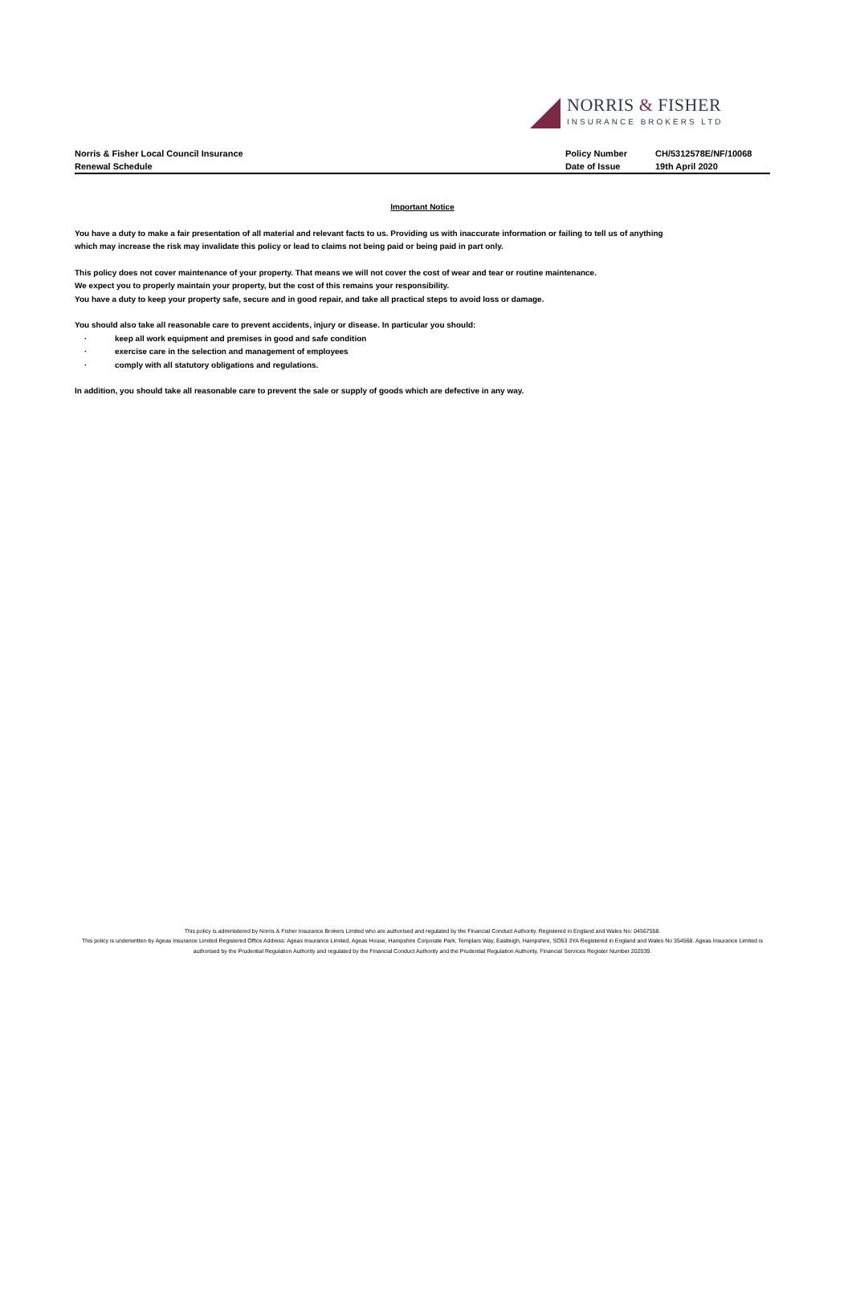NORRIS & FISHER
INSURANCE BROKERS LTD
Norris & Fisher Local Council Insurance
Renewal Schedule
Policy Number
Date of Issue
CH/5312578E/NF/10068
19th April 2020
Important Notice
You have a duty to make a fair presentation of all material and relevant facts to us. Providing us with inaccurate information or failing to tell us of anything which may increase the risk may invalidate this policy or lead to claims not being paid or being paid in part only.
This policy does not cover maintenance of your property. That means we will not cover the cost of wear and tear or routine maintenance.
We expect you to properly maintain your property, but the cost of this remains your responsibility.
You have a duty to keep your property safe, secure and in good repair, and take all practical steps to avoid loss or damage.
You should also take all reasonable care to prevent accidents, injury or disease. In particular you should:
· keep all work equipment and premises in good and safe condition
· exercise care in the selection and management of employees
· comply with all statutory obligations and regulations.
In addition, you should take all reasonable care to prevent the sale or supply of goods which are defective in any way.
This policy is administered by Norris & Fisher Insurance Brokers Limited who are authorised and regulated by the Financial Conduct Authority. Registered in England and Wales No: 04567558.
This policy is underwritten by Ageas Insurance Limited Registered Office Address: Ageas Insurance Limited, Ageas House, Hampshire Corporate Park, Templars Way, Eastleigh, Hampshire, SO53 3YA Registered in England and Wales No 354568. Ageas Insurance Limited is authorised by the Prudential Regulation Authority and regulated by the Financial Conduct Authority and the Prudential Regulation Authority, Financial Services Register Number 202039.